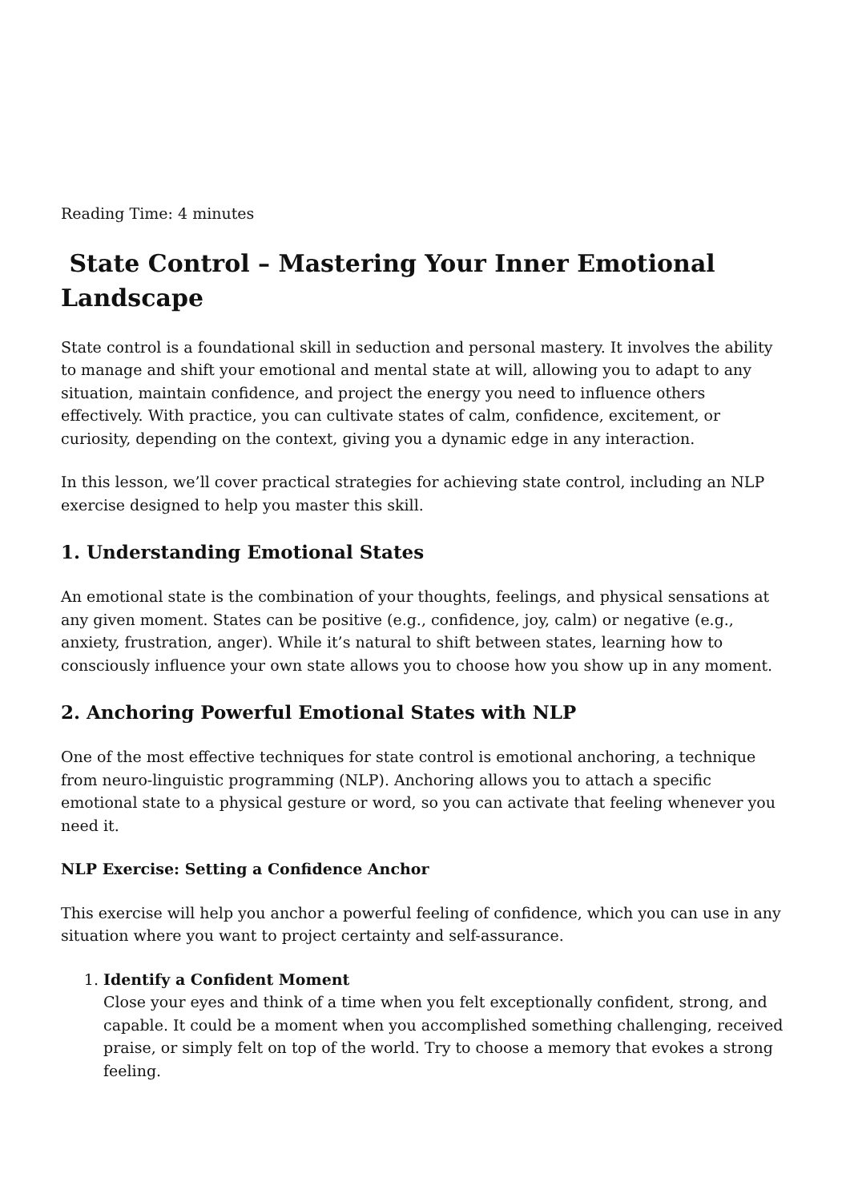Reading Time: 4 minutes
State Control – Mastering Your Inner Emotional Landscape
State control is a foundational skill in seduction and personal mastery. It involves the ability to manage and shift your emotional and mental state at will, allowing you to adapt to any situation, maintain confidence, and project the energy you need to influence others effectively. With practice, you can cultivate states of calm, confidence, excitement, or curiosity, depending on the context, giving you a dynamic edge in any interaction.
In this lesson, we’ll cover practical strategies for achieving state control, including an NLP exercise designed to help you master this skill.
1. Understanding Emotional States
An emotional state is the combination of your thoughts, feelings, and physical sensations at any given moment. States can be positive (e.g., confidence, joy, calm) or negative (e.g., anxiety, frustration, anger). While it’s natural to shift between states, learning how to consciously influence your own state allows you to choose how you show up in any moment.
2. Anchoring Powerful Emotional States with NLP
One of the most effective techniques for state control is emotional anchoring, a technique from neuro-linguistic programming (NLP). Anchoring allows you to attach a specific emotional state to a physical gesture or word, so you can activate that feeling whenever you need it.
NLP Exercise: Setting a Confidence Anchor
This exercise will help you anchor a powerful feeling of confidence, which you can use in any situation where you want to project certainty and self-assurance.
1. Identify a Confident Moment
Close your eyes and think of a time when you felt exceptionally confident, strong, and capable. It could be a moment when you accomplished something challenging, received praise, or simply felt on top of the world. Try to choose a memory that evokes a strong feeling.